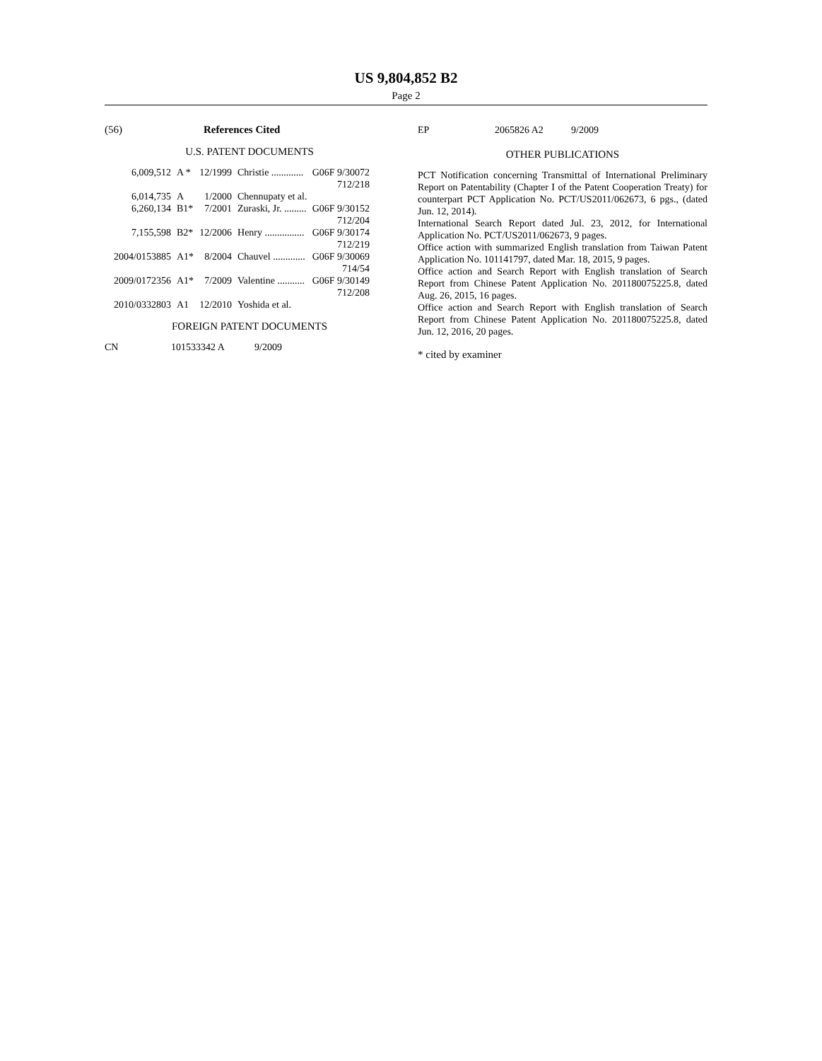US 9,804,852 B2
Page 2
(56) References Cited
U.S. PATENT DOCUMENTS
| 6,009,512 | A * | 12/1999 | Christie ............. | G06F 9/30072 712/218 |
| 6,014,735 | A | 1/2000 | Chennupaty et al. | |
| 6,260,134 | B1* | 7/2001 | Zuraski, Jr. ......... | G06F 9/30152 712/204 |
| 7,155,598 | B2* | 12/2006 | Henry ................ | G06F 9/30174 712/219 |
| 2004/0153885 | A1* | 8/2004 | Chauvel ............. | G06F 9/30069 714/54 |
| 2009/0172356 | A1* | 7/2009 | Valentine ........... | G06F 9/30149 712/208 |
| 2010/0332803 | A1 | 12/2010 | Yoshida et al. | |
FOREIGN PATENT DOCUMENTS
| CN | 101533342 A | 9/2009 |
| EP | 2065826 A2 | 9/2009 |
OTHER PUBLICATIONS
PCT Notification concerning Transmittal of International Preliminary Report on Patentability (Chapter I of the Patent Cooperation Treaty) for counterpart PCT Application No. PCT/US2011/062673, 6 pgs., (dated Jun. 12, 2014).
International Search Report dated Jul. 23, 2012, for International Application No. PCT/US2011/062673, 9 pages.
Office action with summarized English translation from Taiwan Patent Application No. 101141797, dated Mar. 18, 2015, 9 pages.
Office action and Search Report with English translation of Search Report from Chinese Patent Application No. 201180075225.8, dated Aug. 26, 2015, 16 pages.
Office action and Search Report with English translation of Search Report from Chinese Patent Application No. 201180075225.8, dated Jun. 12, 2016, 20 pages.
* cited by examiner